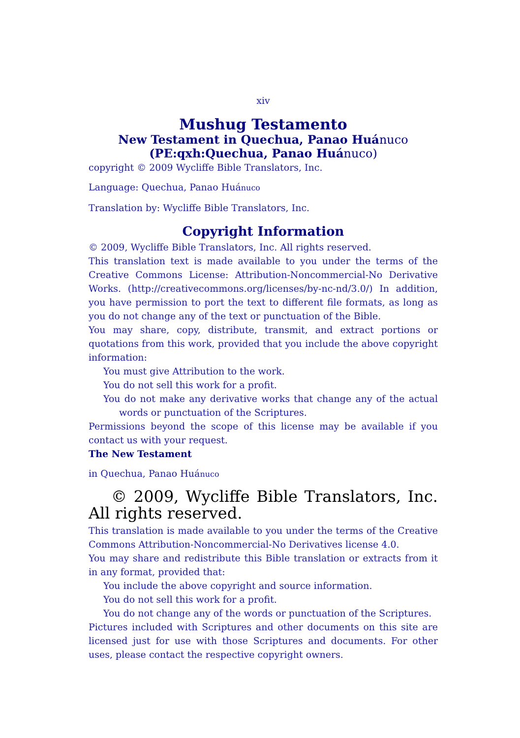xiv
Mushug Testamento
New Testament in Quechua, Panao Huánuco
(PE:qxh:Quechua, Panao Huánuco)
copyright © 2009 Wycliffe Bible Translators, Inc.
Language: Quechua, Panao Huánuco
Translation by: Wycliffe Bible Translators, Inc.
Copyright Information
© 2009, Wycliffe Bible Translators, Inc. All rights reserved.
This translation text is made available to you under the terms of the Creative Commons License: Attribution-Noncommercial-No Derivative Works. (http://creativecommons.org/licenses/by-nc-nd/3.0/) In addition, you have permission to port the text to different file formats, as long as you do not change any of the text or punctuation of the Bible.
You may share, copy, distribute, transmit, and extract portions or quotations from this work, provided that you include the above copyright information:
You must give Attribution to the work.
You do not sell this work for a profit.
You do not make any derivative works that change any of the actual words or punctuation of the Scriptures.
Permissions beyond the scope of this license may be available if you contact us with your request.
The New Testament
in Quechua, Panao Huánuco
© 2009, Wycliffe Bible Translators, Inc. All rights reserved.
This translation is made available to you under the terms of the Creative Commons Attribution-Noncommercial-No Derivatives license 4.0.
You may share and redistribute this Bible translation or extracts from it in any format, provided that:
You include the above copyright and source information.
You do not sell this work for a profit.
You do not change any of the words or punctuation of the Scriptures.
Pictures included with Scriptures and other documents on this site are licensed just for use with those Scriptures and documents. For other uses, please contact the respective copyright owners.